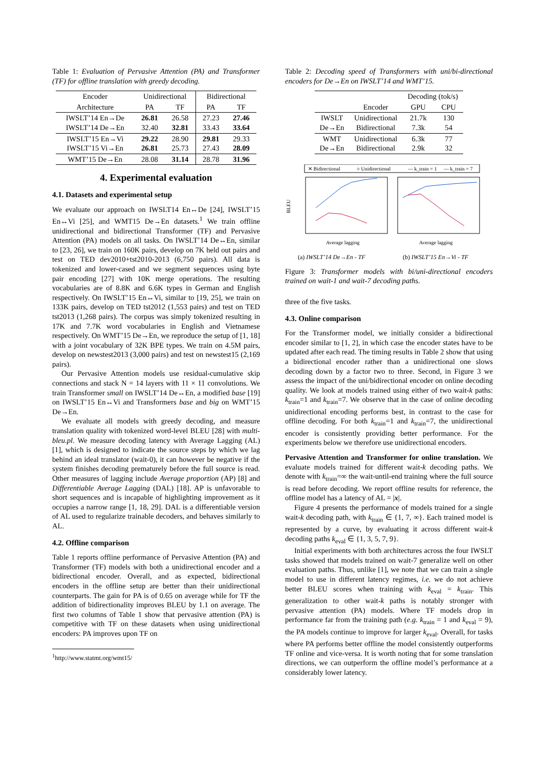Table 1: Evaluation of Pervasive Attention (PA) and Transformer (TF) for offline translation with greedy decoding.
| Encoder | Unidirectional | | Bidirectional | |
| --- | --- | --- | --- | --- |
| Architecture | PA | TF | PA | TF |
| IWSLT’14 En→De IWSLT’14 De→En | 26.81 32.40 | 26.58 32.81 | 27.23 33.43 | 27.46 33.64 |
| IWSLT’15 En→Vi IWSLT’15 Vi→En | 29.22 26.81 | 28.90 25.73 | 29.81 27.43 | 29.33 28.09 |
| WMT’15 De→En | 28.08 | 31.14 | 28.78 | 31.96 |
4. Experimental evaluation
4.1. Datasets and experimental setup
We evaluate our approach on IWSLT14 En↔De [24], IWSLT’15 En↔Vi [25], and WMT15 De→En datasets.<sup>1</sup> We train offline unidirectional and bidirectional Transformer (TF) and Pervasive Attention (PA) models on all tasks. On IWSLT’14 De↔En, similar to [23, 26], we train on 160K pairs, develop on 7K held out pairs and test on TED dev2010+tst2010-2013 (6,750 pairs). All data is tokenized and lower-cased and we segment sequences using byte pair encoding [27] with 10K merge operations. The resulting vocabularies are of 8.8K and 6.6K types in German and English respectively. On IWSLT’15 En↔Vi, similar to [19, 25], we train on 133K pairs, develop on TED tst2012 (1,553 pairs) and test on TED tst2013 (1,268 pairs). The corpus was simply tokenized resulting in 17K and 7.7K word vocabularies in English and Vietnamese respectively. On WMT’15 De→En, we reproduce the setup of [1, 18] with a joint vocabulary of 32K BPE types. We train on 4.5M pairs, develop on newstest2013 (3,000 pairs) and test on newstest15 (2,169 pairs).
Our Pervasive Attention models use residual-cumulative skip connections and stack N = 14 layers with 11 × 11 convolutions. We train Transformer small on IWSLT’14 De↔En, a modified base [19] on IWSLT’15 En↔Vi and Transformers base and big on WMT’15 De→En.
We evaluate all models with greedy decoding, and measure translation quality with tokenized word-level BLEU [28] with multi-bleu.pl. We measure decoding latency with Average Lagging (AL) [1], which is designed to indicate the source steps by which we lag behind an ideal translator (wait-0), it can however be negative if the system finishes decoding prematurely before the full source is read. Other measures of lagging include Average proportion (AP) [8] and Differentiable Average Lagging (DAL) [18]. AP is unfavorable to short sequences and is incapable of highlighting improvement as it occupies a narrow range [1, 18, 29]. DAL is a differentiable version of AL used to regularize trainable decoders, and behaves similarly to AL.
4.2. Offline comparison
Table 1 reports offline performance of Pervasive Attention (PA) and Transformer (TF) models with both a unidirectional encoder and a bidirectional encoder. Overall, and as expected, bidirectional encoders in the offline setup are better than their unidirectional counterparts. The gain for PA is of 0.65 on average while for TF the addition of bidirectionality improves BLEU by 1.1 on average. The first two columns of Table 1 show that pervasive attention (PA) is competitive with TF on these datasets when using unidirectional encoders: PA improves upon TF on
<sup>1</sup> http://www.statmt.org/wmt15/
Table 2: Decoding speed of Transformers with uni/bi-directional encoders for De→En on IWSLT’14 and WMT’15.
| | | Decoding (tok/s) | |
| --- | --- | --- | --- |
| | Encoder | GPU | CPU |
| IWSLT De→En | Unidirectional Bidirectional | 21.7k 7.3k | 130 54 |
| WMT De→En | Unidirectional Bidirectional | 6.3k 2.9k | 77 32 |
✕ Bidirectional
○ Unidirectional
— k_train = 1
— k_train = 7
BLEU
Average lagging
Average lagging
(a) IWSLT’14 De→En - TF
(b) IWSLT’15 En→Vi - TF
Figure 3: Transformer models with bi/uni-directional encoders trained on wait-1 and wait-7 decoding paths.
three of the five tasks.
4.3. Online comparison
For the Transformer model, we initially consider a bidirectional encoder similar to [1, 2], in which case the encoder states have to be updated after each read. The timing results in Table 2 show that using a bidirectional encoder rather than a unidirectional one slows decoding down by a factor two to three. Second, in Figure 3 we assess the impact of the uni/bidirectional encoder on online decoding quality. We look at models trained using either of two wait-k paths: k<sub>train</sub>=1 and k<sub>train</sub>=7. We observe that in the case of online decoding unidirectional encoding performs best, in contrast to the case for offline decoding. For both k<sub>train</sub>=1 and k<sub>train</sub>=7, the unidirectional encoder is consistently providing better performance. For the experiments below we therefore use unidirectional encoders.
Pervasive Attention and Transformer for online translation. We evaluate models trained for different wait-k decoding paths. We denote with k<sub>train</sub>=∞ the wait-until-end training where the full source is read before decoding. We report offline results for reference, the offline model has a latency of AL = |x|.
Figure 4 presents the performance of models trained for a single wait-k decoding path, with k<sub>train</sub> ∈ {1, 7, ∞}. Each trained model is represented by a curve, by evaluating it across different wait-k decoding paths k<sub>eval</sub> ∈ {1, 3, 5, 7, 9}.
Initial experiments with both architectures across the four IWSLT tasks showed that models trained on wait-7 generalize well on other evaluation paths. Thus, unlike [1], we note that we can train a single model to use in different latency regimes, i.e. we do not achieve better BLEU scores when training with k<sub>eval</sub> = k<sub>train</sub>. This generalization to other wait-k paths is notably stronger with pervasive attention (PA) models. Where TF models drop in performance far from the training path (e.g. k<sub>train</sub> = 1 and k<sub>eval</sub> = 9), the PA models continue to improve for larger k<sub>eval</sub>. Overall, for tasks where PA performs better offline the model consistently outperforms TF online and vice-versa. It is worth noting that for some translation directions, we can outperform the offline model’s performance at a considerably lower latency.